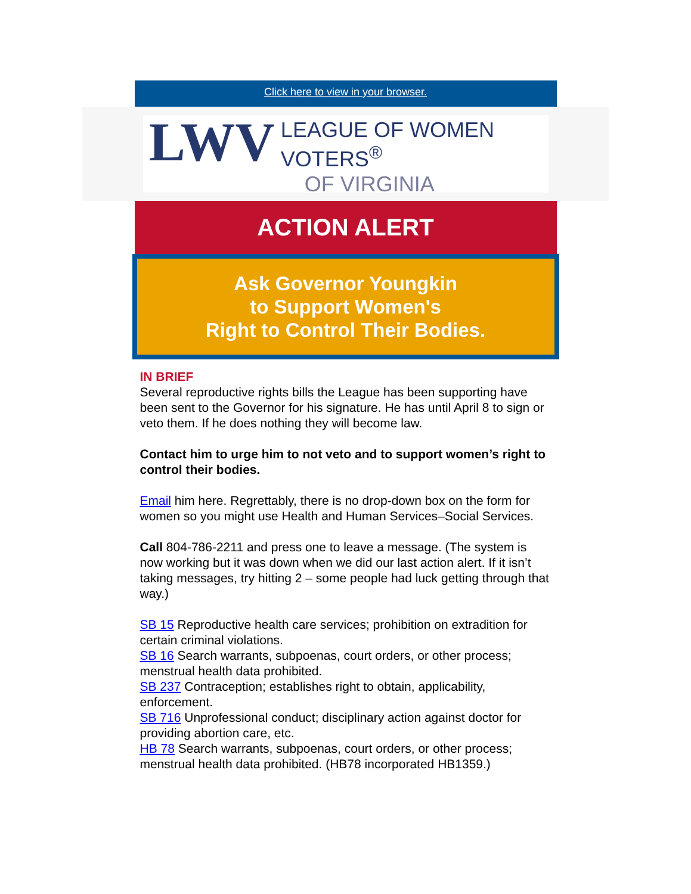Click here to view in your browser.
LWV
LEAGUE OF WOMEN VOTERS<sup>®</sup>
OF VIRGINIA
ACTION ALERT
Ask Governor Youngkin
to Support Women's
Right to Control Their Bodies.
IN BRIEF
Several reproductive rights bills the League has been supporting have been sent to the Governor for his signature. He has until April 8 to sign or veto them. If he does nothing they will become law.
Contact him to urge him to not veto and to support women’s right to control their bodies.
Email him here. Regrettably, there is no drop-down box on the form for women so you might use Health and Human Services–Social Services.
Call 804-786-2211 and press one to leave a message. (The system is now working but it was down when we did our last action alert. If it isn’t taking messages, try hitting 2 – some people had luck getting through that way.)
SB 15 Reproductive health care services; prohibition on extradition for certain criminal violations.
SB 16 Search warrants, subpoenas, court orders, or other process; menstrual health data prohibited.
SB 237 Contraception; establishes right to obtain, applicability, enforcement.
SB 716 Unprofessional conduct; disciplinary action against doctor for providing abortion care, etc.
HB 78 Search warrants, subpoenas, court orders, or other process; menstrual health data prohibited. (HB78 incorporated HB1359.)